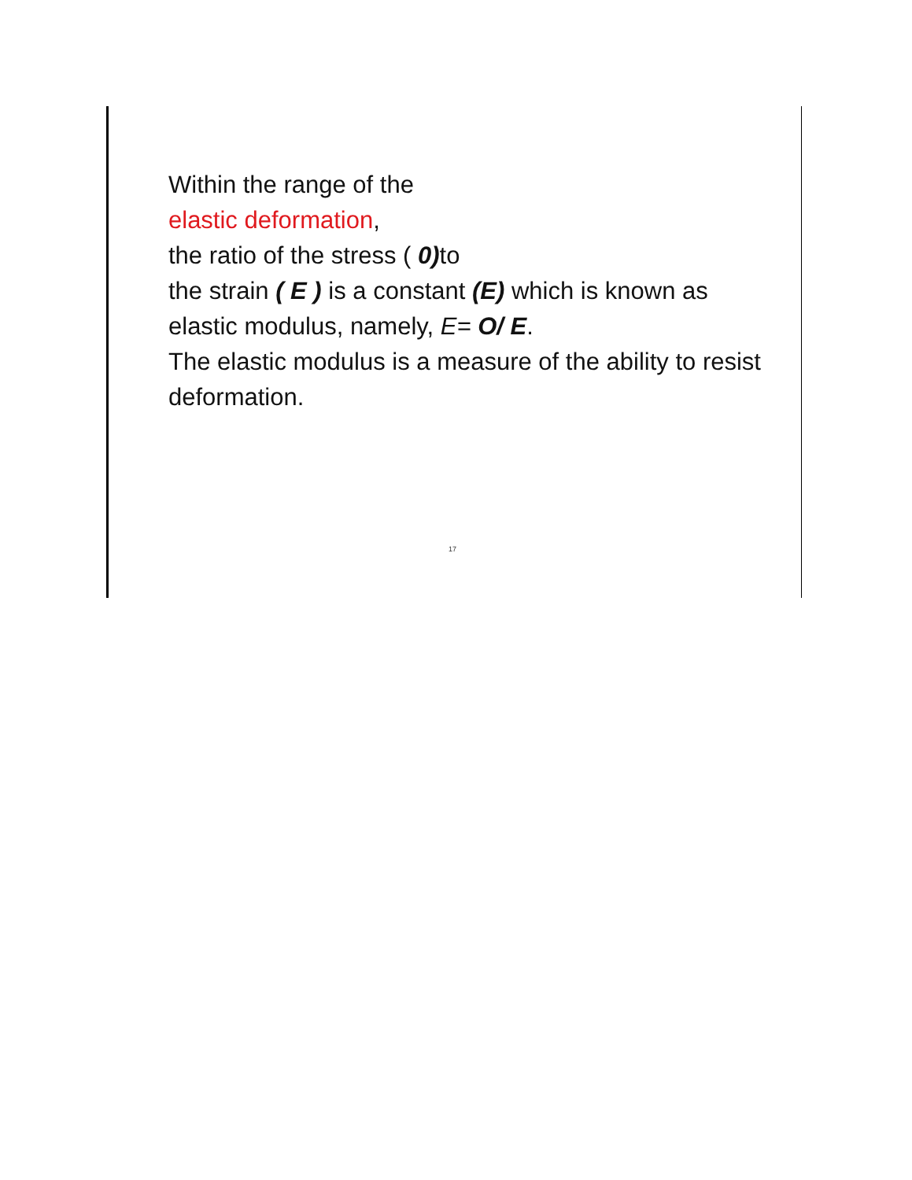Within the range of the
elastic deformation,
the ratio of the stress ( 0) to
the strain ( E ) is a constant (E) which is known as elastic modulus, namely, E= O/ E.
The elastic modulus is a measure of the ability to resist deformation.
17